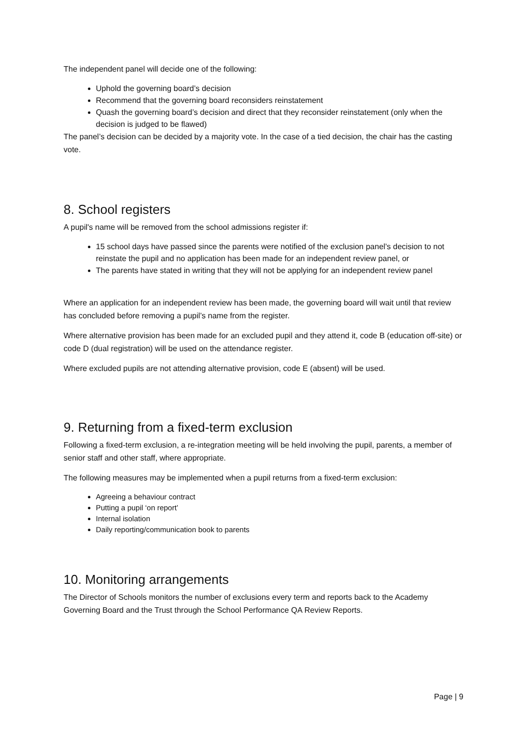The independent panel will decide one of the following:
Uphold the governing board’s decision
Recommend that the governing board reconsiders reinstatement
Quash the governing board’s decision and direct that they reconsider reinstatement (only when the decision is judged to be flawed)
The panel’s decision can be decided by a majority vote. In the case of a tied decision, the chair has the casting vote.
8. School registers
A pupil's name will be removed from the school admissions register if:
15 school days have passed since the parents were notified of the exclusion panel’s decision to not reinstate the pupil and no application has been made for an independent review panel, or
The parents have stated in writing that they will not be applying for an independent review panel
Where an application for an independent review has been made, the governing board will wait until that review has concluded before removing a pupil’s name from the register.
Where alternative provision has been made for an excluded pupil and they attend it, code B (education off-site) or code D (dual registration) will be used on the attendance register.
Where excluded pupils are not attending alternative provision, code E (absent) will be used.
9. Returning from a fixed-term exclusion
Following a fixed-term exclusion, a re-integration meeting will be held involving the pupil, parents, a member of senior staff and other staff, where appropriate.
The following measures may be implemented when a pupil returns from a fixed-term exclusion:
Agreeing a behaviour contract
Putting a pupil ‘on report’
Internal isolation
Daily reporting/communication book to parents
10. Monitoring arrangements
The Director of Schools monitors the number of exclusions every term and reports back to the Academy Governing Board and the Trust through the School Performance QA Review Reports.
Page | 9